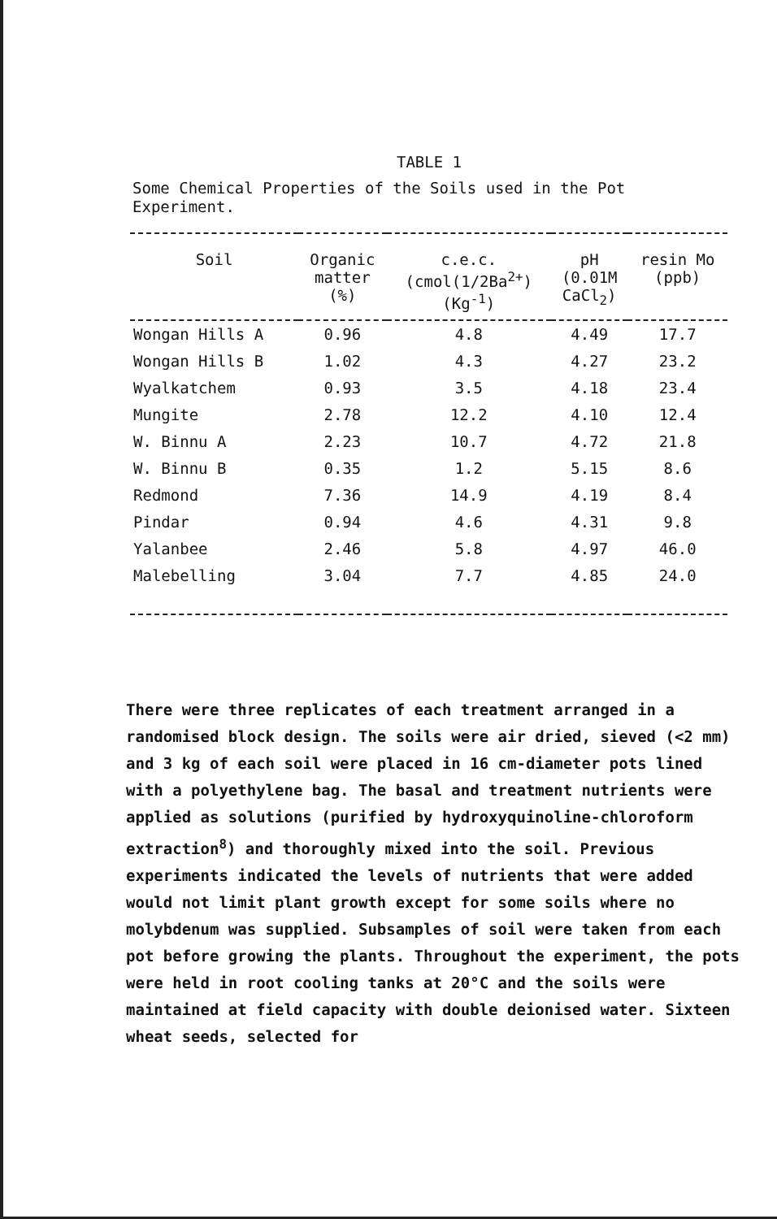TABLE 1
Some Chemical Properties of the Soils used in the Pot Experiment.
| Soil | Organic matter (%) | c.e.c. (cmol(1/2Ba<sup>2+</sup>) (Kg<sup>-1</sup>) | pH (0.01M CaCl<sub>2</sub>) | resin Mo (ppb) |
| --- | --- | --- | --- | --- |
| Wongan Hills A | 0.96 | 4.8 | 4.49 | 17.7 |
| Wongan Hills B | 1.02 | 4.3 | 4.27 | 23.2 |
| Wyalkatchem | 0.93 | 3.5 | 4.18 | 23.4 |
| Mungite | 2.78 | 12.2 | 4.10 | 12.4 |
| W. Binnu A | 2.23 | 10.7 | 4.72 | 21.8 |
| W. Binnu B | 0.35 | 1.2 | 5.15 | 8.6 |
| Redmond | 7.36 | 14.9 | 4.19 | 8.4 |
| Pindar | 0.94 | 4.6 | 4.31 | 9.8 |
| Yalanbee | 2.46 | 5.8 | 4.97 | 46.0 |
| Malebelling | 3.04 | 7.7 | 4.85 | 24.0 |
There were three replicates of each treatment arranged in a randomised block design. The soils were air dried, sieved (<2 mm) and 3 kg of each soil were placed in 16 cm-diameter pots lined with a polyethylene bag. The basal and treatment nutrients were applied as solutions (purified by hydroxyquinoline-chloroform extraction<sup>8</sup>) and thoroughly mixed into the soil. Previous experiments indicated the levels of nutrients that were added would not limit plant growth except for some soils where no molybdenum was supplied. Subsamples of soil were taken from each pot before growing the plants. Throughout the experiment, the pots were held in root cooling tanks at 20°C and the soils were maintained at field capacity with double deionised water. Sixteen wheat seeds, selected for